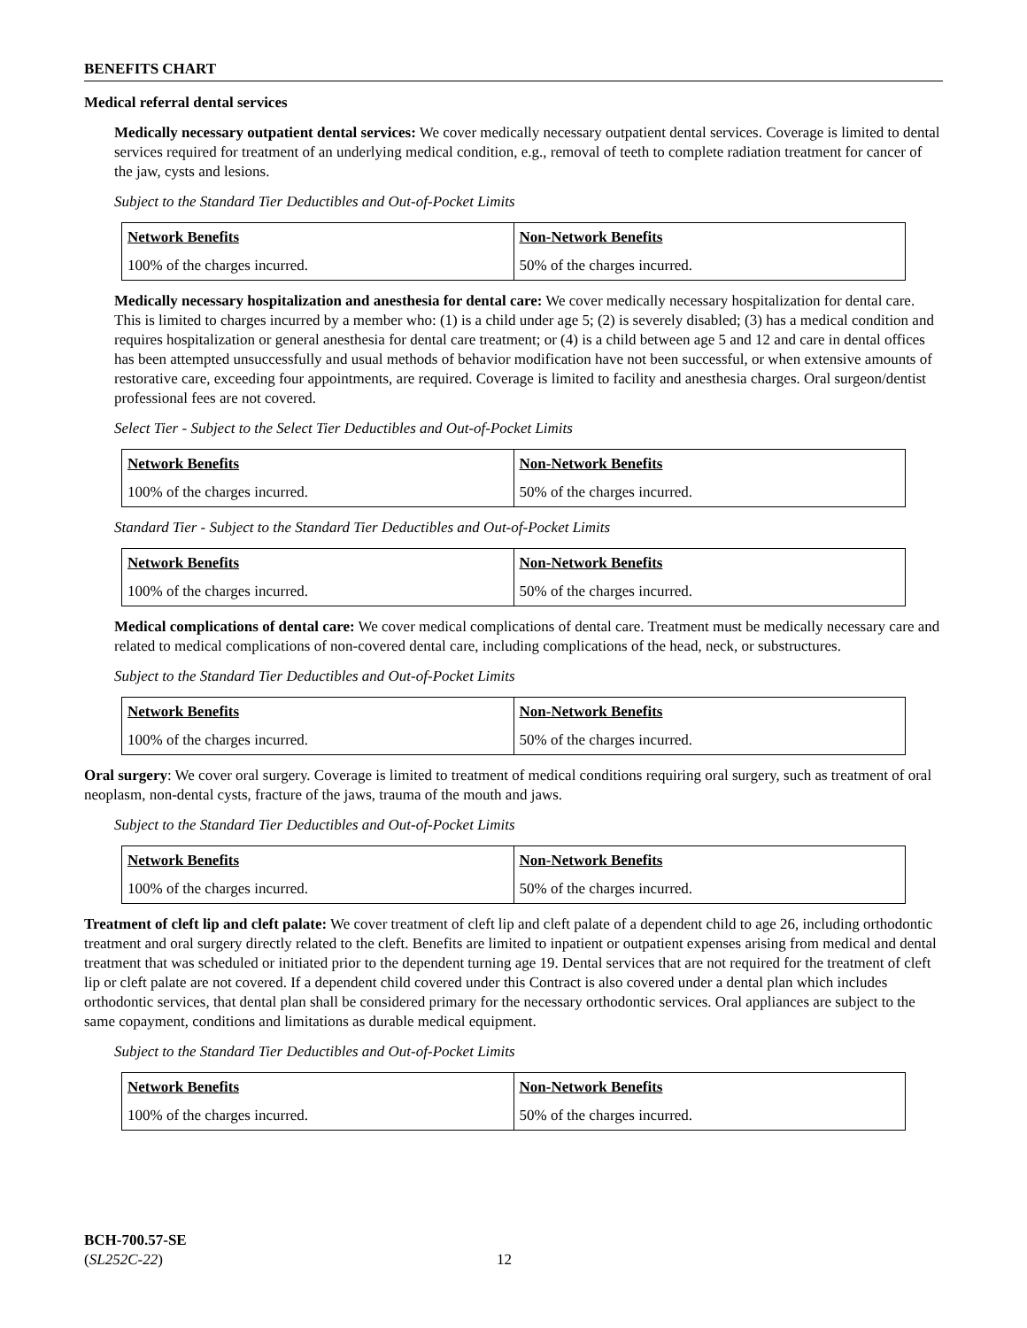BENEFITS CHART
Medical referral dental services
Medically necessary outpatient dental services: We cover medically necessary outpatient dental services. Coverage is limited to dental services required for treatment of an underlying medical condition, e.g., removal of teeth to complete radiation treatment for cancer of the jaw, cysts and lesions.
Subject to the Standard Tier Deductibles and Out-of-Pocket Limits
| Network Benefits | Non-Network Benefits |
| --- | --- |
| 100% of the charges incurred. | 50% of the charges incurred. |
Medically necessary hospitalization and anesthesia for dental care: We cover medically necessary hospitalization for dental care. This is limited to charges incurred by a member who: (1) is a child under age 5; (2) is severely disabled; (3) has a medical condition and requires hospitalization or general anesthesia for dental care treatment; or (4) is a child between age 5 and 12 and care in dental offices has been attempted unsuccessfully and usual methods of behavior modification have not been successful, or when extensive amounts of restorative care, exceeding four appointments, are required. Coverage is limited to facility and anesthesia charges. Oral surgeon/dentist professional fees are not covered.
Select Tier - Subject to the Select Tier Deductibles and Out-of-Pocket Limits
| Network Benefits | Non-Network Benefits |
| --- | --- |
| 100% of the charges incurred. | 50% of the charges incurred. |
Standard Tier - Subject to the Standard Tier Deductibles and Out-of-Pocket Limits
| Network Benefits | Non-Network Benefits |
| --- | --- |
| 100% of the charges incurred. | 50% of the charges incurred. |
Medical complications of dental care: We cover medical complications of dental care. Treatment must be medically necessary care and related to medical complications of non-covered dental care, including complications of the head, neck, or substructures.
Subject to the Standard Tier Deductibles and Out-of-Pocket Limits
| Network Benefits | Non-Network Benefits |
| --- | --- |
| 100% of the charges incurred. | 50% of the charges incurred. |
Oral surgery: We cover oral surgery. Coverage is limited to treatment of medical conditions requiring oral surgery, such as treatment of oral neoplasm, non-dental cysts, fracture of the jaws, trauma of the mouth and jaws.
Subject to the Standard Tier Deductibles and Out-of-Pocket Limits
| Network Benefits | Non-Network Benefits |
| --- | --- |
| 100% of the charges incurred. | 50% of the charges incurred. |
Treatment of cleft lip and cleft palate: We cover treatment of cleft lip and cleft palate of a dependent child to age 26, including orthodontic treatment and oral surgery directly related to the cleft. Benefits are limited to inpatient or outpatient expenses arising from medical and dental treatment that was scheduled or initiated prior to the dependent turning age 19. Dental services that are not required for the treatment of cleft lip or cleft palate are not covered. If a dependent child covered under this Contract is also covered under a dental plan which includes orthodontic services, that dental plan shall be considered primary for the necessary orthodontic services. Oral appliances are subject to the same copayment, conditions and limitations as durable medical equipment.
Subject to the Standard Tier Deductibles and Out-of-Pocket Limits
| Network Benefits | Non-Network Benefits |
| --- | --- |
| 100% of the charges incurred. | 50% of the charges incurred. |
BCH-700.57-SE
(SL252C-22)
12